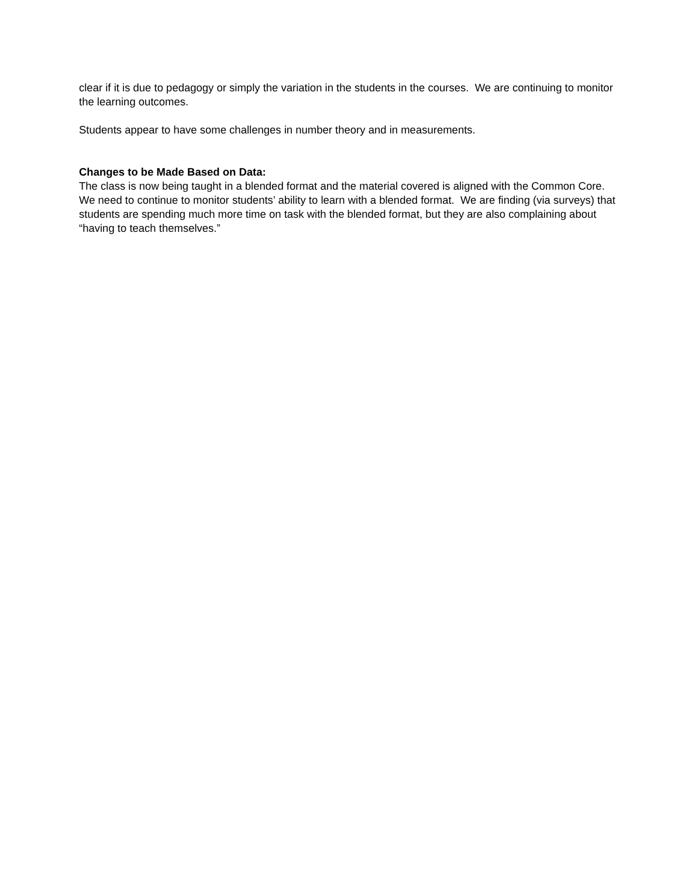clear if it is due to pedagogy or simply the variation in the students in the courses. We are continuing to monitor the learning outcomes.
Students appear to have some challenges in number theory and in measurements.
Changes to be Made Based on Data:
The class is now being taught in a blended format and the material covered is aligned with the Common Core. We need to continue to monitor students’ ability to learn with a blended format. We are finding (via surveys) that students are spending much more time on task with the blended format, but they are also complaining about “having to teach themselves.”